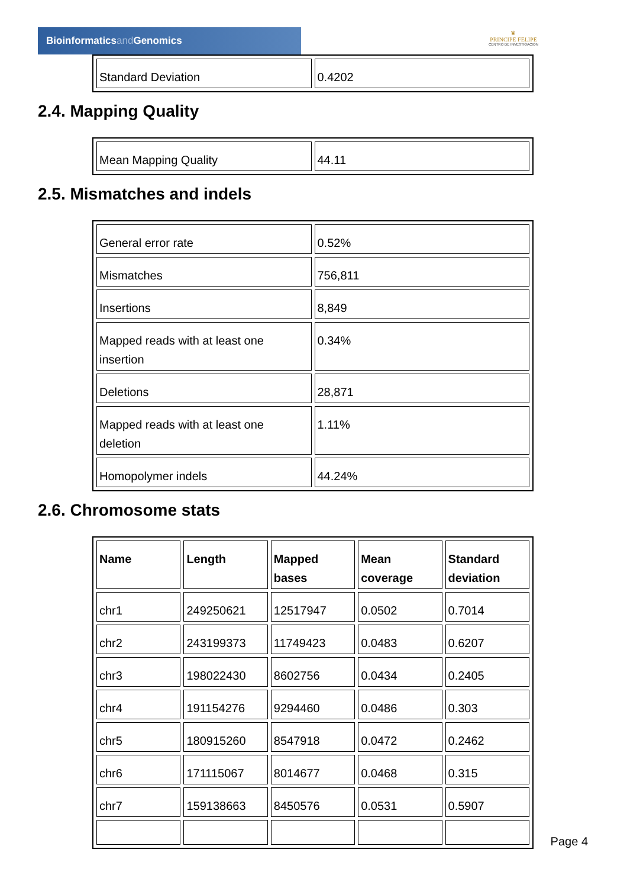Bioinformaticsand Genomics
♛
PRINCIPE FELIPE
CENTRO DE INVESTIGACION
| Standard Deviation | 0.4202 |
2.4. Mapping Quality
| Mean Mapping Quality | 44.11 |
2.5. Mismatches and indels
| General error rate | 0.52% |
| Mismatches | 756,811 |
| Insertions | 8,849 |
| Mapped reads with at least one insertion | 0.34% |
| Deletions | 28,871 |
| Mapped reads with at least one deletion | 1.11% |
| Homopolymer indels | 44.24% |
2.6. Chromosome stats
| Name | Length | Mapped bases | Mean coverage | Standard deviation |
| --- | --- | --- | --- | --- |
| chr1 | 249250621 | 12517947 | 0.0502 | 0.7014 |
| chr2 | 243199373 | 11749423 | 0.0483 | 0.6207 |
| chr3 | 198022430 | 8602756 | 0.0434 | 0.2405 |
| chr4 | 191154276 | 9294460 | 0.0486 | 0.303 |
| chr5 | 180915260 | 8547918 | 0.0472 | 0.2462 |
| chr6 | 171115067 | 8014677 | 0.0468 | 0.315 |
| chr7 | 159138663 | 8450576 | 0.0531 | 0.5907 |
Page 4